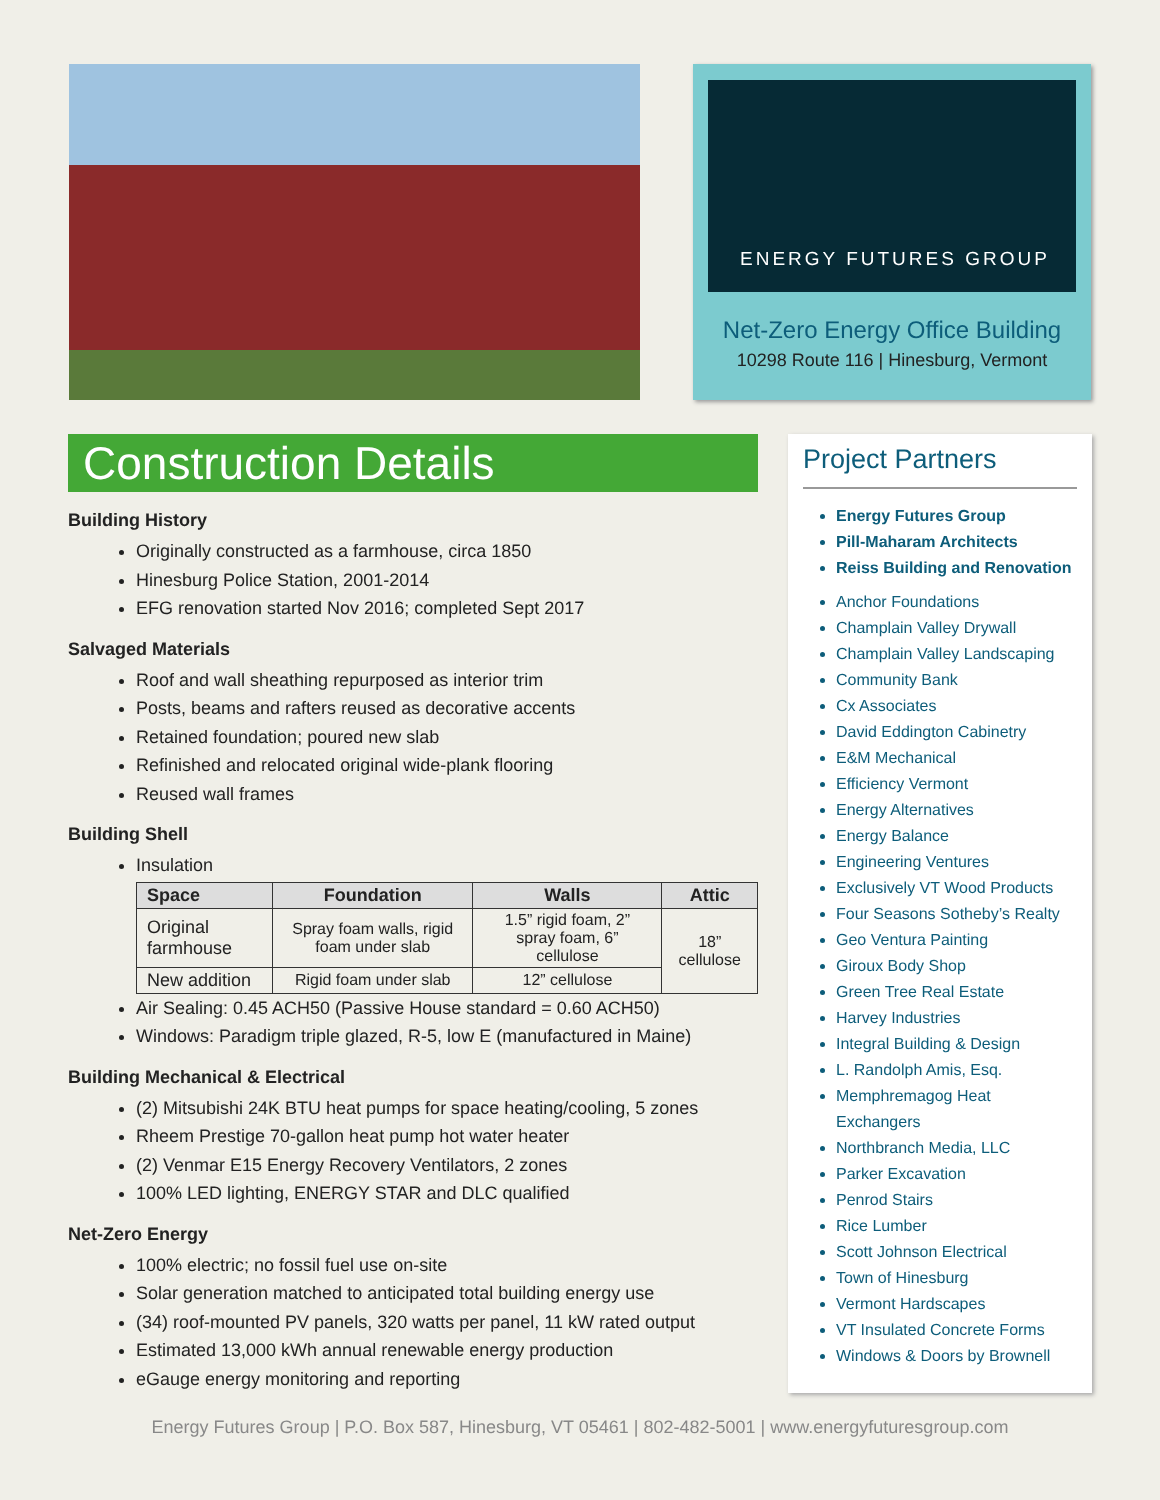ENERGY FUTURES GROUP
Net-Zero Energy Office Building
10298 Route 116 | Hinesburg, Vermont
Construction Details
Building History
Originally constructed as a farmhouse, circa 1850
Hinesburg Police Station, 2001-2014
EFG renovation started Nov 2016; completed Sept 2017
Salvaged Materials
Roof and wall sheathing repurposed as interior trim
Posts, beams and rafters reused as decorative accents
Retained foundation; poured new slab
Refinished and relocated original wide-plank flooring
Reused wall frames
Building Shell
Insulation
| Space | Foundation | Walls | Attic |
| --- | --- | --- | --- |
| Original farmhouse | Spray foam walls, rigid foam under slab | 1.5” rigid foam, 2” spray foam, 6” cellulose | 18” cellulose |
| New addition | Rigid foam under slab | 12” cellulose | |
Air Sealing: 0.45 ACH50 (Passive House standard = 0.60 ACH50)
Windows: Paradigm triple glazed, R-5, low E (manufactured in Maine)
Building Mechanical & Electrical
(2) Mitsubishi 24K BTU heat pumps for space heating/cooling, 5 zones
Rheem Prestige 70-gallon heat pump hot water heater
(2) Venmar E15 Energy Recovery Ventilators, 2 zones
100% LED lighting, ENERGY STAR and DLC qualified
Net-Zero Energy
100% electric; no fossil fuel use on-site
Solar generation matched to anticipated total building energy use
(34) roof-mounted PV panels, 320 watts per panel, 11 kW rated output
Estimated 13,000 kWh annual renewable energy production
eGauge energy monitoring and reporting
Project Partners
Energy Futures Group
Pill-Maharam Architects
Reiss Building and Renovation
Anchor Foundations
Champlain Valley Drywall
Champlain Valley Landscaping
Community Bank
Cx Associates
David Eddington Cabinetry
E&M Mechanical
Efficiency Vermont
Energy Alternatives
Energy Balance
Engineering Ventures
Exclusively VT Wood Products
Four Seasons Sotheby’s Realty
Geo Ventura Painting
Giroux Body Shop
Green Tree Real Estate
Harvey Industries
Integral Building & Design
L. Randolph Amis, Esq.
Memphremagog Heat Exchangers
Northbranch Media, LLC
Parker Excavation
Penrod Stairs
Rice Lumber
Scott Johnson Electrical
Town of Hinesburg
Vermont Hardscapes
VT Insulated Concrete Forms
Windows & Doors by Brownell
Energy Futures Group | P.O. Box 587, Hinesburg, VT 05461 | 802-482-5001 | www.energyfuturesgroup.com